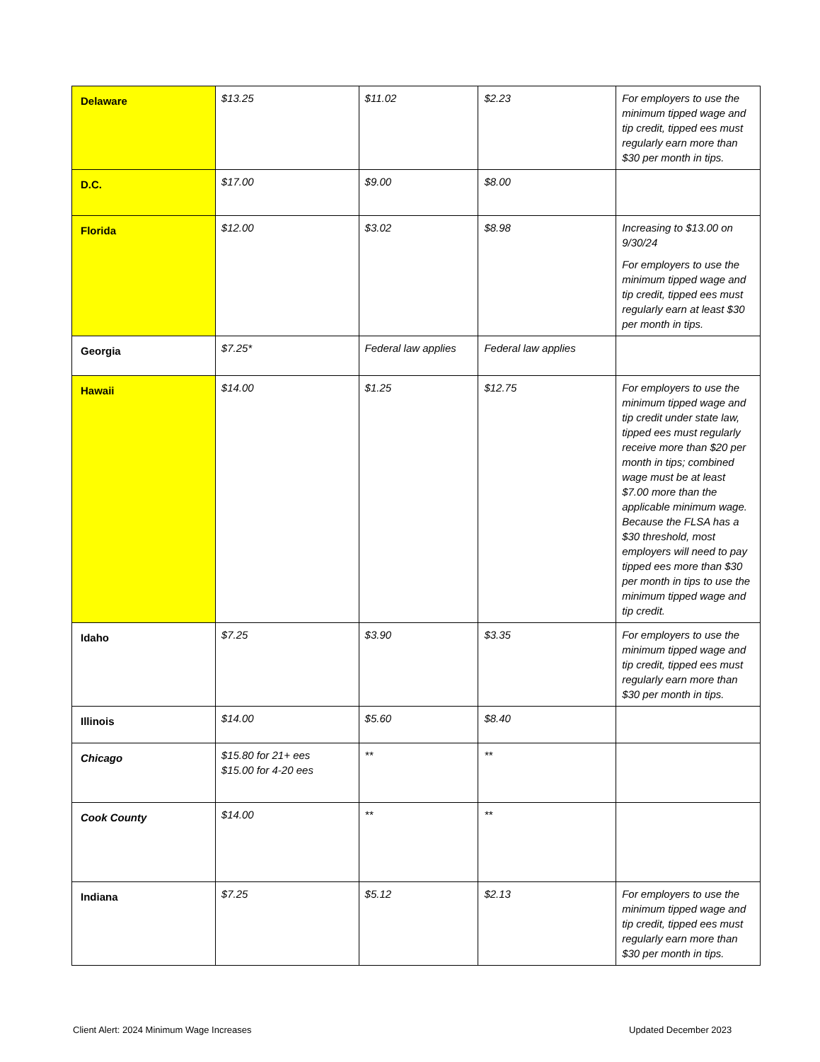| Delaware | $13.25 | $11.02 | $2.23 | For employers to use the minimum tipped wage and tip credit, tipped ees must regularly earn more than $30 per month in tips. |
| D.C. | $17.00 | $9.00 | $8.00 | |
| Florida | $12.00 | $3.02 | $8.98 | Increasing to $13.00 on 9/30/24 For employers to use the minimum tipped wage and tip credit, tipped ees must regularly earn at least $30 per month in tips. |
| Georgia | $7.25* | Federal law applies | Federal law applies | |
| Hawaii | $14.00 | $1.25 | $12.75 | For employers to use the minimum tipped wage and tip credit under state law, tipped ees must regularly receive more than $20 per month in tips; combined wage must be at least $7.00 more than the applicable minimum wage. Because the FLSA has a $30 threshold, most employers will need to pay tipped ees more than $30 per month in tips to use the minimum tipped wage and tip credit. |
| Idaho | $7.25 | $3.90 | $3.35 | For employers to use the minimum tipped wage and tip credit, tipped ees must regularly earn more than $30 per month in tips. |
| Illinois | $14.00 | $5.60 | $8.40 | |
| Chicago | $15.80 for 21+ ees $15.00 for 4-20 ees | ** | ** | |
| Cook County | $14.00 | ** | ** | |
| Indiana | $7.25 | $5.12 | $2.13 | For employers to use the minimum tipped wage and tip credit, tipped ees must regularly earn more than $30 per month in tips. |
Client Alert: 2024 Minimum Wage Increases
Updated December 2023